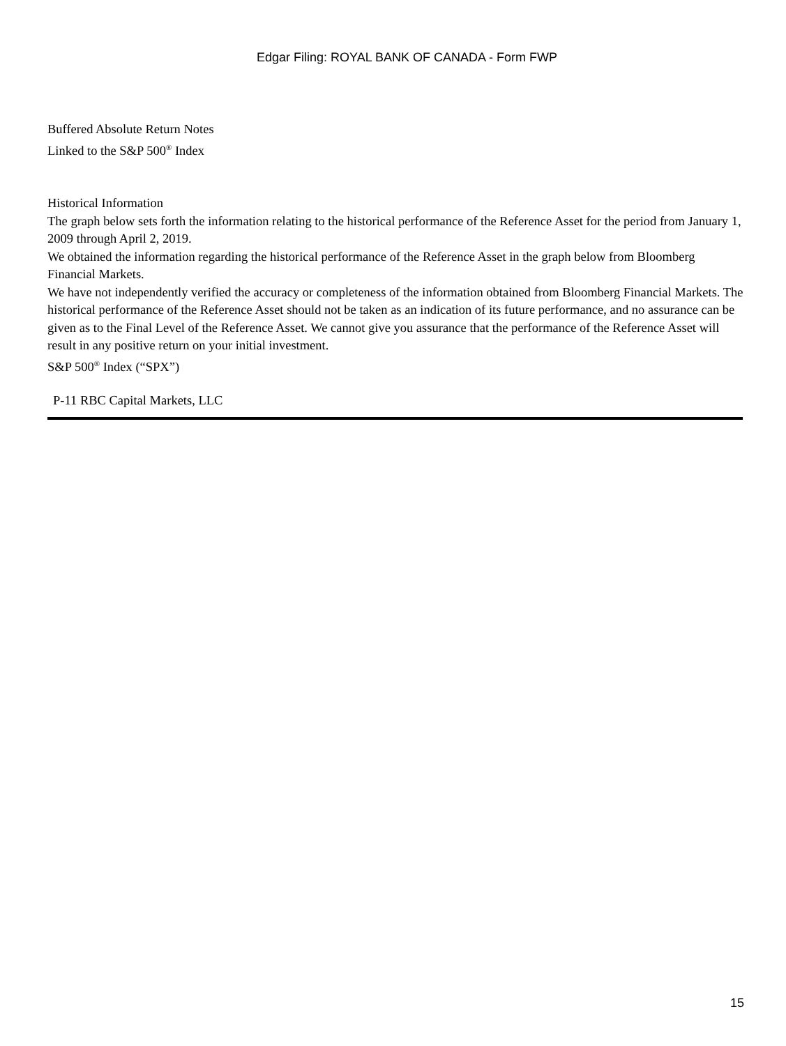Edgar Filing: ROYAL BANK OF CANADA - Form FWP
Buffered Absolute Return Notes
Linked to the S&P 500<sup>®</sup> Index
Historical Information
The graph below sets forth the information relating to the historical performance of the Reference Asset for the period from January 1, 2009 through April 2, 2019.
We obtained the information regarding the historical performance of the Reference Asset in the graph below from Bloomberg Financial Markets.
We have not independently verified the accuracy or completeness of the information obtained from Bloomberg Financial Markets. The historical performance of the Reference Asset should not be taken as an indication of its future performance, and no assurance can be given as to the Final Level of the Reference Asset. We cannot give you assurance that the performance of the Reference Asset will result in any positive return on your initial investment.
S&P 500<sup>®</sup> Index (“SPX”)
P-11 RBC Capital Markets, LLC
15